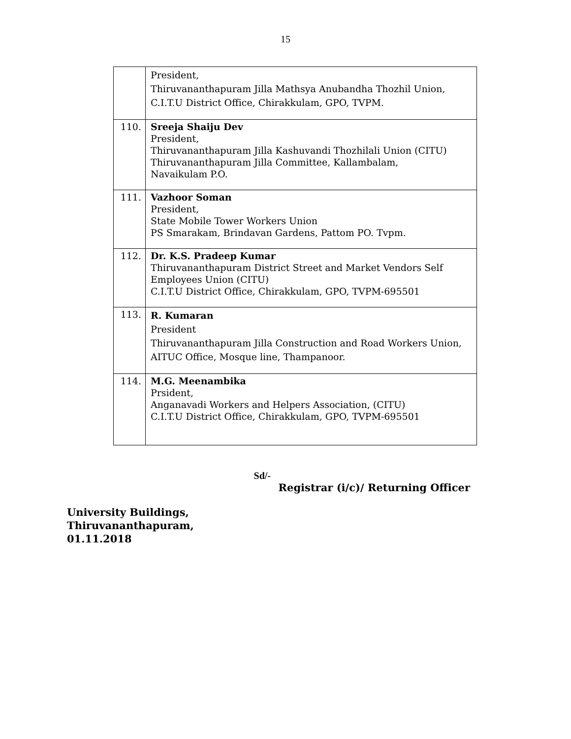15
| | President, Thiruvananthapuram Jilla Mathsya Anubandha Thozhil Union, C.I.T.U District Office, Chirakkulam, GPO, TVPM. |
| 110. | Sreeja Shaiju Dev President, Thiruvananthapuram Jilla Kashuvandi Thozhilali Union (CITU) Thiruvananthapuram Jilla Committee, Kallambalam, Navaikulam P.O. |
| 111. | Vazhoor Soman President, State Mobile Tower Workers Union PS Smarakam, Brindavan Gardens, Pattom PO. Tvpm. |
| 112. | Dr. K.S. Pradeep Kumar Thiruvananthapuram District Street and Market Vendors Self Employees Union (CITU) C.I.T.U District Office, Chirakkulam, GPO, TVPM-695501 |
| 113. | R. Kumaran President Thiruvananthapuram Jilla Construction and Road Workers Union, AITUC Office, Mosque line, Thampanoor. |
| 114. | M.G. Meenambika Prsident, Anganavadi Workers and Helpers Association, (CITU) C.I.T.U District Office, Chirakkulam, GPO, TVPM-695501 |
Sd/-
Registrar (i/c)/ Returning Officer
University Buildings,
Thiruvananthapuram,
01.11.2018